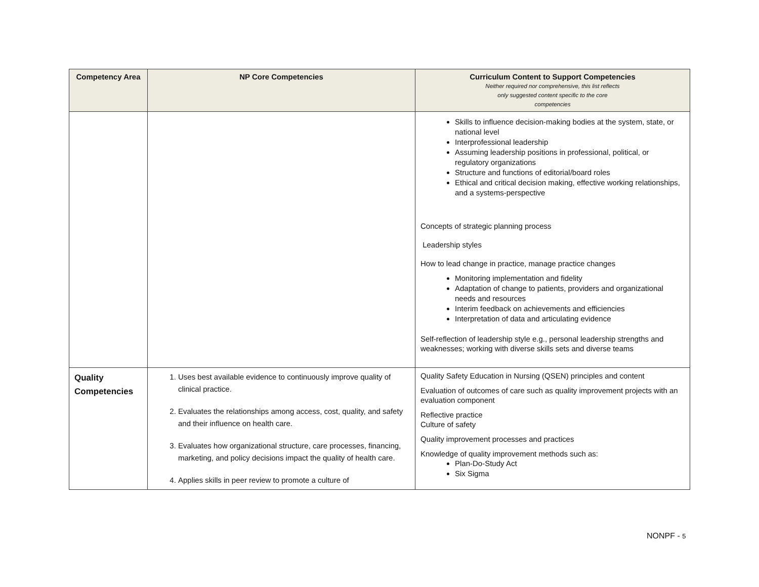| Competency Area | NP Core Competencies | Curriculum Content to Support Competencies Neither required nor comprehensive, this list reflects only suggested content specific to the core competencies |
| --- | --- | --- |
| | | Skills to influence decision-making bodies at the system, state, or national level Interprofessional leadership Assuming leadership positions in professional, political, or regulatory organizations Structure and functions of editorial/board roles Ethical and critical decision making, effective working relationships, and a systems-perspective Concepts of strategic planning process Leadership styles How to lead change in practice, manage practice changes Monitoring implementation and fidelity Adaptation of change to patients, providers and organizational needs and resources Interim feedback on achievements and efficiencies Interpretation of data and articulating evidence Self-reflection of leadership style e.g., personal leadership strengths and weaknesses; working with diverse skills sets and diverse teams |
| Quality Competencies | 1. Uses best available evidence to continuously improve quality of clinical practice. 2. Evaluates the relationships among access, cost, quality, and safety and their influence on health care. 3. Evaluates how organizational structure, care processes, financing, marketing, and policy decisions impact the quality of health care. 4. Applies skills in peer review to promote a culture of | Quality Safety Education in Nursing (QSEN) principles and content Evaluation of outcomes of care such as quality improvement projects with an evaluation component Reflective practice Culture of safety Quality improvement processes and practices Knowledge of quality improvement methods such as: Plan-Do-Study Act Six Sigma |
NONPF - 5